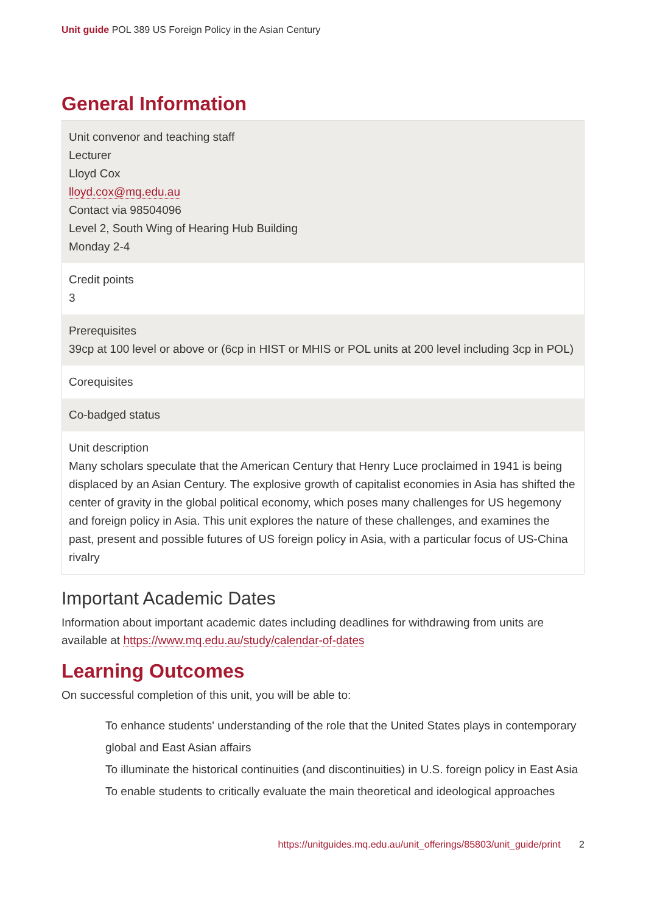Unit guide POL 389 US Foreign Policy in the Asian Century
General Information
Unit convenor and teaching staff
Lecturer
Lloyd Cox
lloyd.cox@mq.edu.au
Contact via 98504096
Level 2, South Wing of Hearing Hub Building
Monday 2-4
Credit points
3
Prerequisites
39cp at 100 level or above or (6cp in HIST or MHIS or POL units at 200 level including 3cp in POL)
Corequisites
Co-badged status
Unit description
Many scholars speculate that the American Century that Henry Luce proclaimed in 1941 is being displaced by an Asian Century. The explosive growth of capitalist economies in Asia has shifted the center of gravity in the global political economy, which poses many challenges for US hegemony and foreign policy in Asia. This unit explores the nature of these challenges, and examines the past, present and possible futures of US foreign policy in Asia, with a particular focus of US-China rivalry
Important Academic Dates
Information about important academic dates including deadlines for withdrawing from units are available at https://www.mq.edu.au/study/calendar-of-dates
Learning Outcomes
On successful completion of this unit, you will be able to:
To enhance students' understanding of the role that the United States plays in contemporary global and East Asian affairs
To illuminate the historical continuities (and discontinuities) in U.S. foreign policy in East Asia
To enable students to critically evaluate the main theoretical and ideological approaches
https://unitguides.mq.edu.au/unit_offerings/85803/unit_guide/print 2